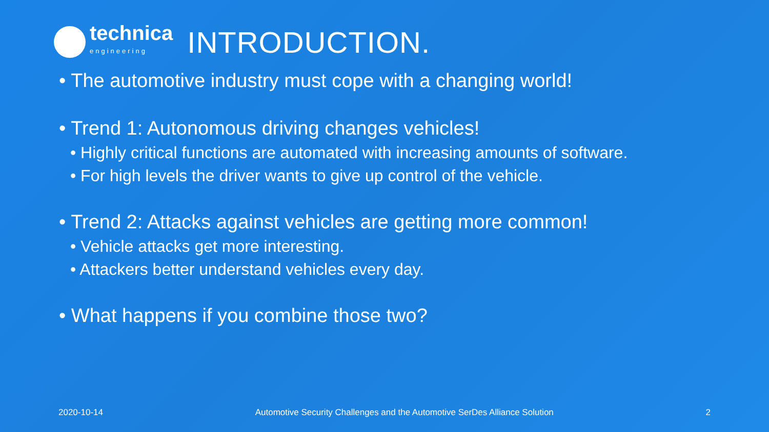technica
engineering
INTRODUCTION.
• The automotive industry must cope with a changing world!
• Trend 1: Autonomous driving changes vehicles!
• Highly critical functions are automated with increasing amounts of software.
• For high levels the driver wants to give up control of the vehicle.
• Trend 2: Attacks against vehicles are getting more common!
• Vehicle attacks get more interesting.
• Attackers better understand vehicles every day.
• What happens if you combine those two?
2020-10-14 Automotive Security Challenges and the Automotive SerDes Alliance Solution 2